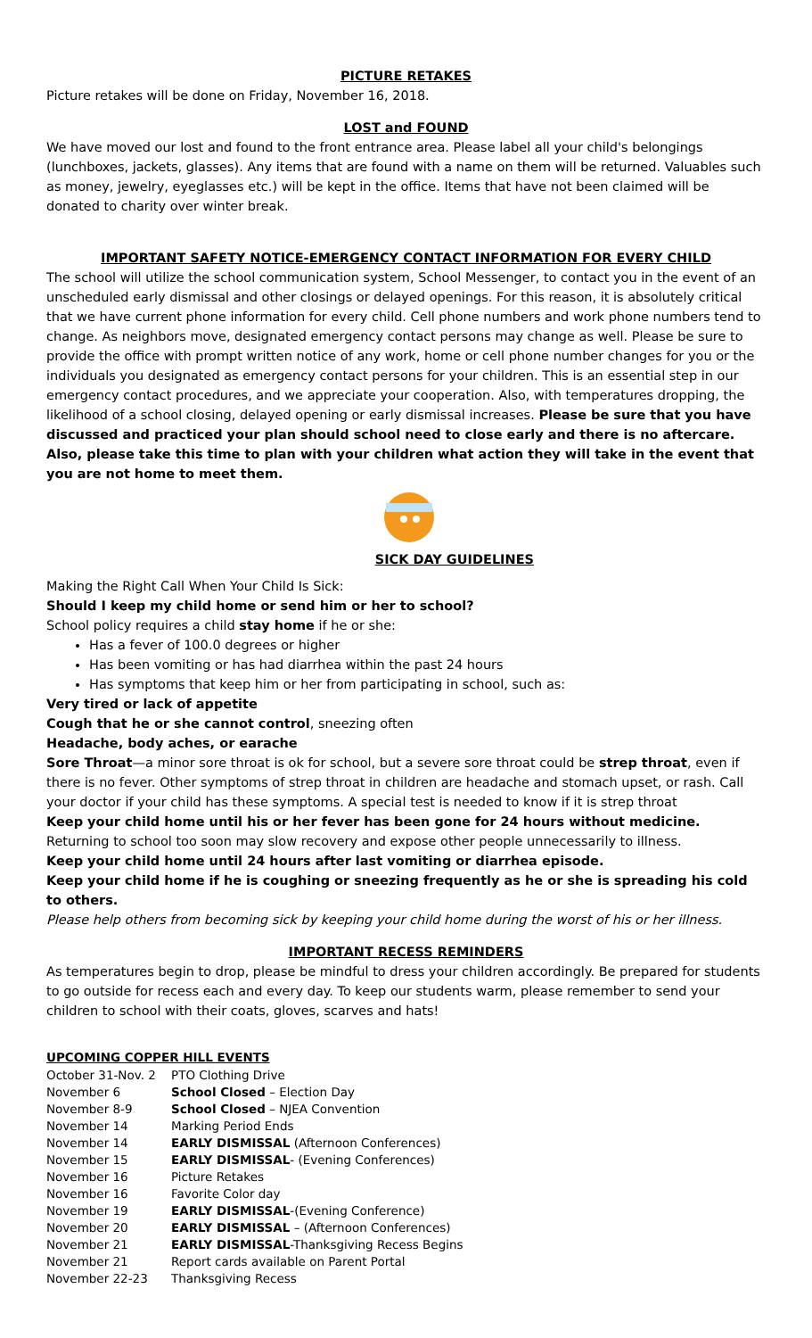PICTURE RETAKES
Picture retakes will be done on Friday, November 16, 2018.
LOST and FOUND
We have moved our lost and found to the front entrance area. Please label all your child's belongings (lunchboxes, jackets, glasses). Any items that are found with a name on them will be returned. Valuables such as money, jewelry, eyeglasses etc.) will be kept in the office. Items that have not been claimed will be donated to charity over winter break.
IMPORTANT SAFETY NOTICE-EMERGENCY CONTACT INFORMATION FOR EVERY CHILD
The school will utilize the school communication system, School Messenger, to contact you in the event of an unscheduled early dismissal and other closings or delayed openings. For this reason, it is absolutely critical that we have current phone information for every child. Cell phone numbers and work phone numbers tend to change. As neighbors move, designated emergency contact persons may change as well. Please be sure to provide the office with prompt written notice of any work, home or cell phone number changes for you or the individuals you designated as emergency contact persons for your children. This is an essential step in our emergency contact procedures, and we appreciate your cooperation. Also, with temperatures dropping, the likelihood of a school closing, delayed opening or early dismissal increases. Please be sure that you have discussed and practiced your plan should school need to close early and there is no aftercare. Also, please take this time to plan with your children what action they will take in the event that you are not home to meet them.
SICK DAY GUIDELINES
Making the Right Call When Your Child Is Sick:
Should I keep my child home or send him or her to school?
School policy requires a child stay home if he or she:
Has a fever of 100.0 degrees or higher
Has been vomiting or has had diarrhea within the past 24 hours
Has symptoms that keep him or her from participating in school, such as:
Very tired or lack of appetite
Cough that he or she cannot control, sneezing often
Headache, body aches, or earache
Sore Throat—a minor sore throat is ok for school, but a severe sore throat could be strep throat, even if there is no fever. Other symptoms of strep throat in children are headache and stomach upset, or rash. Call your doctor if your child has these symptoms. A special test is needed to know if it is strep throat
Keep your child home until his or her fever has been gone for 24 hours without medicine. Returning to school too soon may slow recovery and expose other people unnecessarily to illness.
Keep your child home until 24 hours after last vomiting or diarrhea episode.
Keep your child home if he is coughing or sneezing frequently as he or she is spreading his cold to others.
Please help others from becoming sick by keeping your child home during the worst of his or her illness.
IMPORTANT RECESS REMINDERS
As temperatures begin to drop, please be mindful to dress your children accordingly. Be prepared for students to go outside for recess each and every day. To keep our students warm, please remember to send your children to school with their coats, gloves, scarves and hats!
UPCOMING COPPER HILL EVENTS
| October 31-Nov. 2 | PTO Clothing Drive |
| November 6 | School Closed – Election Day |
| November 8-9 | School Closed – NJEA Convention |
| November 14 | Marking Period Ends |
| November 14 | EARLY DISMISSAL (Afternoon Conferences) |
| November 15 | EARLY DISMISSAL - (Evening Conferences) |
| November 16 | Picture Retakes |
| November 16 | Favorite Color day |
| November 19 | EARLY DISMISSAL -(Evening Conference) |
| November 20 | EARLY DISMISSAL – (Afternoon Conferences) |
| November 21 | EARLY DISMISSAL -Thanksgiving Recess Begins |
| November 21 | Report cards available on Parent Portal |
| November 22-23 | Thanksgiving Recess |